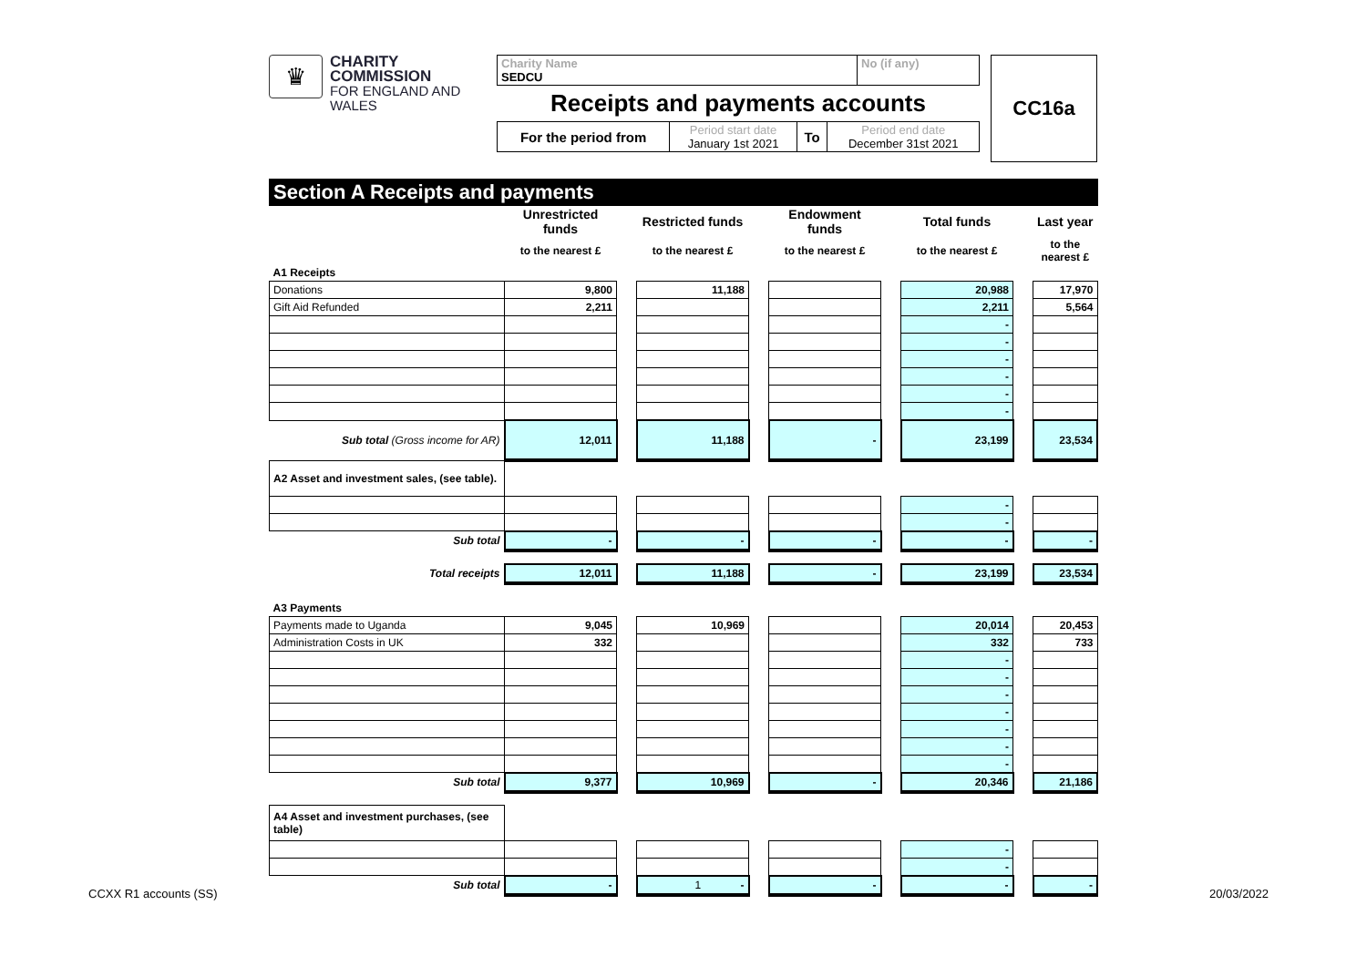♛
CHARITY COMMISSION
FOR ENGLAND AND WALES
| Charity Name SEDCU | No (if any) |
Receipts and payments accounts
| For the period from | Period start date January 1st 2021 | To | Period end date December 31st 2021 |
CC16a
Section A Receipts and payments
| | Unrestricted funds | | Restricted funds | | Endowment funds | | Total funds | | Last year |
| | to the nearest £ | | to the nearest £ | | to the nearest £ | | to the nearest £ | | to the nearest £ |
| A1 Receipts | | | | | | | | | |
| Donations | 9,800 | | 11,188 | | | | 20,988 | | 17,970 |
| Gift Aid Refunded | 2,211 | | | | | | 2,211 | | 5,564 |
| | | | | | | | - | | |
| | | | | | | | - | | |
| | | | | | | | - | | |
| | | | | | | | - | | |
| | | | | | | | - | | |
| | | | | | | | - | | |
| Sub total (Gross income for AR) | 12,011 | | 11,188 | | - | | 23,199 | | 23,534 |
| A2 Asset and investment sales, (see table). | | | | | | | | | |
| | | | | | | | - | | |
| | | | | | | | - | | |
| Sub total | - | | - | | - | | - | | - |
| Total receipts | 12,011 | | 11,188 | | - | | 23,199 | | 23,534 |
| A3 Payments | | | | | | | | | |
| Payments made to Uganda | 9,045 | | 10,969 | | | | 20,014 | | 20,453 |
| Administration Costs in UK | 332 | | | | | | 332 | | 733 |
| | | | | | | | - | | |
| | | | | | | | - | | |
| | | | | | | | - | | |
| | | | | | | | - | | |
| | | | | | | | - | | |
| | | | | | | | - | | |
| | | | | | | | - | | |
| Sub total | 9,377 | | 10,969 | | - | | 20,346 | | 21,186 |
| A4 Asset and investment purchases, (see table) | | | | | | | | | |
| | | | | | | | - | | |
| | | | | | | | - | | |
| Sub total | - | | 1 - | | - | | - | | - |
CCXX R1 accounts (SS) 20/03/2022